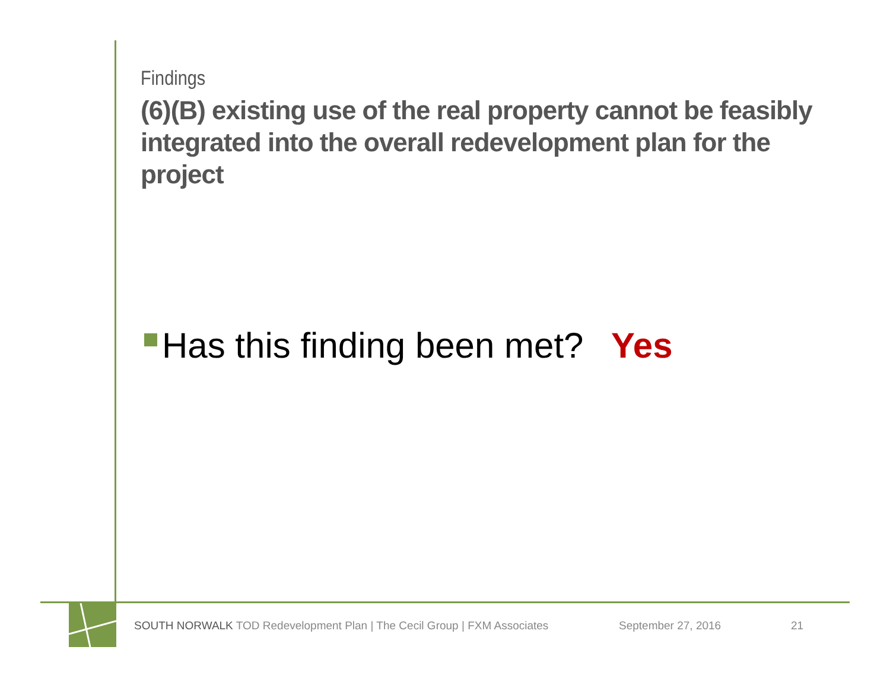Findings
(6)(B) existing use of the real property cannot be feasibly integrated into the overall redevelopment plan for the project
Has this finding been met? Yes
SOUTH NORWALK TOD Redevelopment Plan | The Cecil Group | FXM Associates September 27, 2016 21